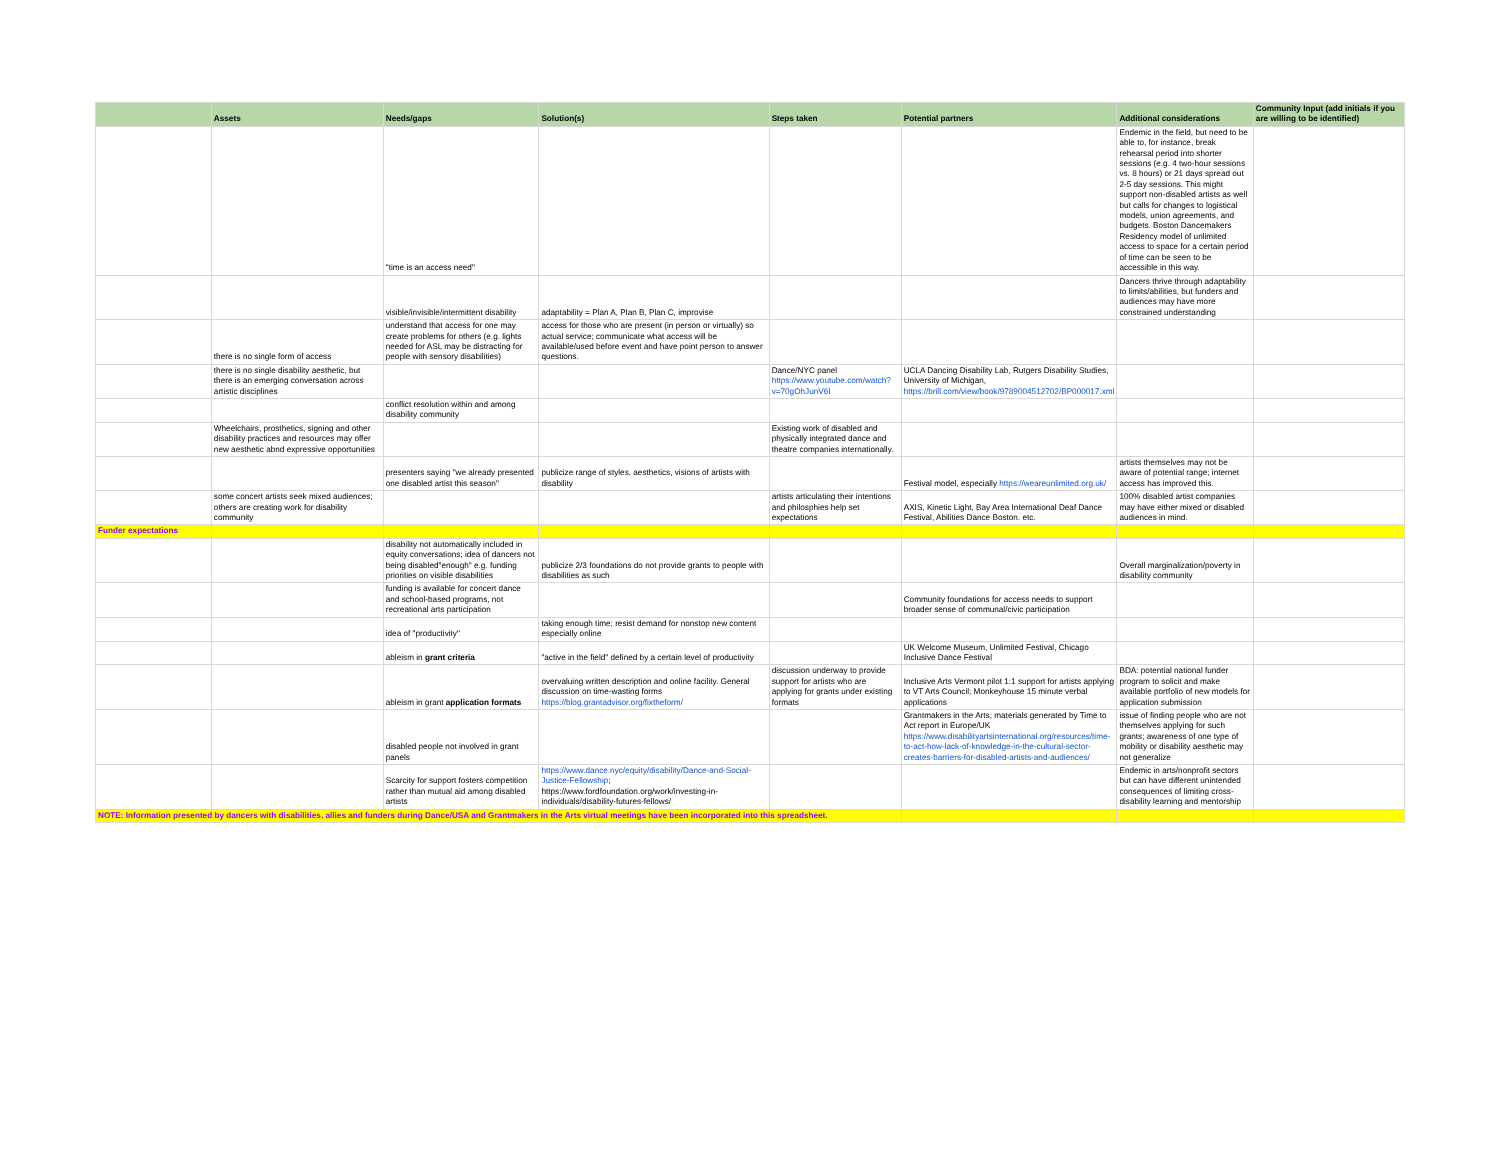| | Assets | Needs/gaps | Solution(s) | Steps taken | Potential partners | Additional considerations | Community Input (add initials if you are willing to be identified) |
| --- | --- | --- | --- | --- | --- | --- | --- |
| | | "time is an access need" | | | | Endemic in the field, but need to be able to, for instance, break rehearsal period into shorter sessions (e.g. 4 two-hour sessions vs. 8 hours) or 21 days spread out 2-5 day sessions. This might support non-disabled artists as well but calls for changes to logistical models, union agreements, and budgets. Boston Dancemakers Residency model of unlimited access to space for a certain period of time can be seen to be accessible in this way. | |
| | | visible/invisible/intermittent disability | adaptability = Plan A, Plan B, Plan C, improvise | | | Dancers thrive through adaptability to limits/abilities, but funders and audiences may have more constrained understanding | |
| | there is no single form of access | understand that access for one may create problems for others (e.g. lights needed for ASL may be distracting for people with sensory disabilities) | access for those who are present (in person or virtually) so actual service; communicate what access will be available/used before event and have point person to answer questions. | | | | |
| | there is no single disability aesthetic, but there is an emerging conversation across artistic disciplines | | | Dance/NYC panel https://www.youtube.com/watch?v=70gOhJunV6I | UCLA Dancing Disability Lab, Rutgers Disability Studies, University of Michigan, https://brill.com/view/book/9789004512702/BP000017.xml | | |
| | | conflict resolution within and among disability community | | | | | |
| | Wheelchairs, prosthetics, signing and other disability practices and resources may offer new aesthetic abnd expressive opportunities | | | Existing work of disabled and physically integrated dance and theatre companies internationally. | | | |
| | | presenters saying "we already presented one disabled artist this season" | publicize range of styles, aesthetics, visions of artists with disability | | Festival model, especially https://weareunlimited.org.uk/ | artists themselves may not be aware of potential range; internet access has improved this. | |
| | some concert artists seek mixed audiences; others are creating work for disability community | | | artists articulating their intentions and philosphies help set expectations | AXIS, Kinetic Light, Bay Area International Deaf Dance Festival, Abilities Dance Boston. etc. | 100% disabled artist companies may have either mixed or disabled audiences in mind. | |
| Funder expectations | | | | | | | |
| | | disability not automatically included in equity conversations; idea of dancers not being disabled"enough" e.g. funding priorities on visible disabilities | publicize 2/3 foundations do not provide grants to people with disabilities as such | | | Overall marginalization/poverty in disability community | |
| | | funding is available for concert dance and school-based programs, not recreational arts participation | | | Community foundations for access needs to support broader sense of communal/civic participation | | |
| | | idea of "productivity" | taking enough time; resist demand for nonstop new content especially online | | | | |
| | | ableism in grant criteria | "active in the field" defined by a certain level of productivity | | UK Welcome Museum, Unlimited Festival, Chicago Inclusive Dance Festival | | |
| | | ableism in grant application formats | overvaluing written description and online facility. General discussion on time-wasting forms https://blog.grantadvisor.org/fixtheform/ | discussion underway to provide support for artists who are applying for grants under existing formats | Inclusive Arts Vermont pilot 1:1 support for artists applying to VT Arts Council; Monkeyhouse 15 minute verbal applications | BDA: potential national funder program to solicit and make available portfolio of new models for application submission | |
| | | disabled people not involved in grant panels | | | Grantmakers in the Arts; materials generated by Time to Act report in Europe/UK https://www.disabilityartsinternational.org/resources/time-to-act-how-lack-of-knowledge-in-the-cultural-sector-creates-barriers-for-disabled-artists-and-audiences/ | issue of finding people who are not themselves applying for such grants; awareness of one type of mobility or disability aesthetic may not generalize | |
| | | Scarcity for support fosters competition rather than mutual aid among disabled artists | https://www.dance.nyc/equity/disability/Dance-and-Social-Justice-Fellowship ; https://www.fordfoundation.org/work/investing-in-individuals/disability-futures-fellows/ | | | Endemic in arts/nonprofit sectors but can have different unintended consequences of limiting cross-disability learning and mentorship | |
| NOTE: Information presented by dancers with disabilities, allies and funders during Dance/USA and Grantmakers in the Arts virtual meetings have been incorporated into this spreadsheet. | | | | | | | |